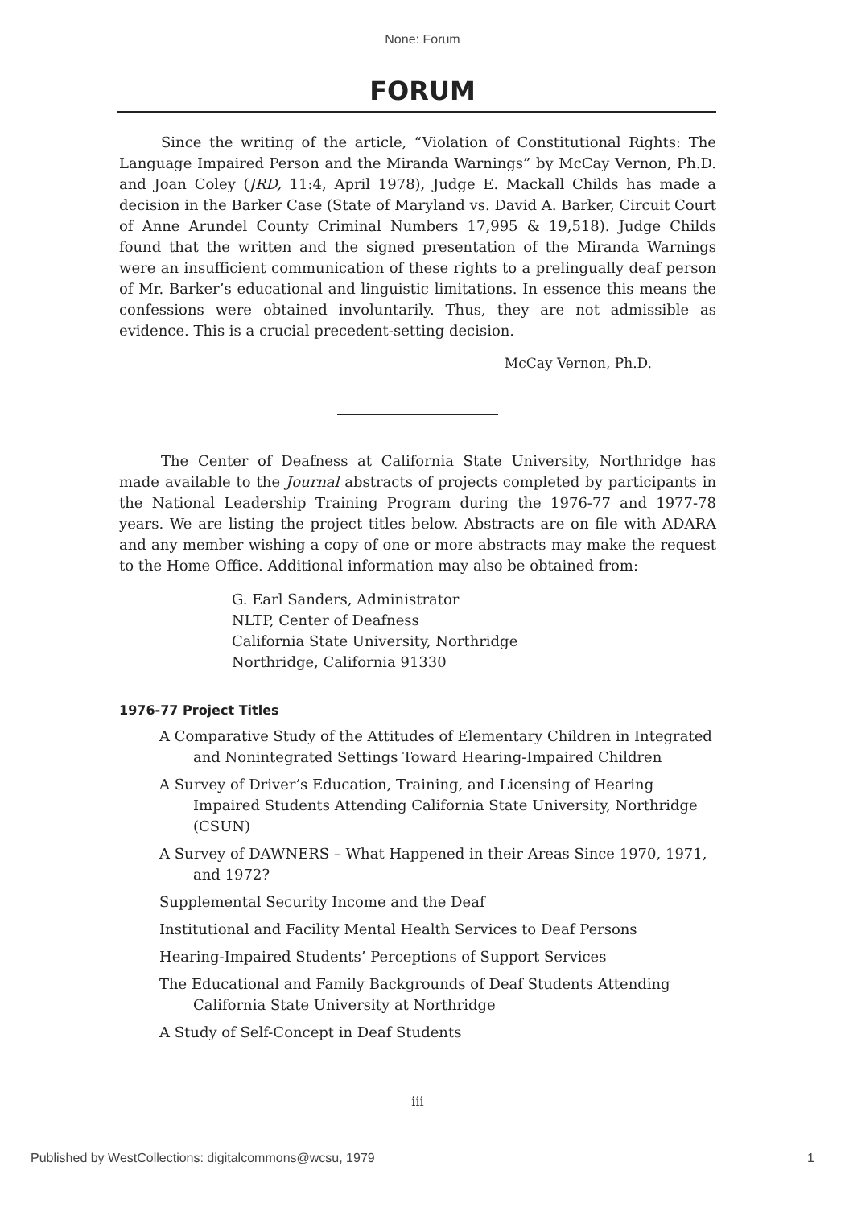None: Forum
FORUM
Since the writing of the article, “Violation of Constitutional Rights: The Language Impaired Person and the Miranda Warnings” by McCay Vernon, Ph.D. and Joan Coley (JRD, 11:4, April 1978), Judge E. Mackall Childs has made a decision in the Barker Case (State of Maryland vs. David A. Barker, Circuit Court of Anne Arundel County Criminal Numbers 17,995 & 19,518). Judge Childs found that the written and the signed presentation of the Miranda Warnings were an insufficient communication of these rights to a prelingually deaf person of Mr. Barker’s educational and linguistic limitations. In essence this means the confessions were obtained involuntarily. Thus, they are not admissible as evidence. This is a crucial precedent-setting decision.
McCay Vernon, Ph.D.
The Center of Deafness at California State University, Northridge has made available to the Journal abstracts of projects completed by participants in the National Leadership Training Program during the 1976-77 and 1977-78 years. We are listing the project titles below. Abstracts are on file with ADARA and any member wishing a copy of one or more abstracts may make the request to the Home Office. Additional information may also be obtained from:
G. Earl Sanders, Administrator
NLTP, Center of Deafness
California State University, Northridge
Northridge, California 91330
1976-77 Project Titles
A Comparative Study of the Attitudes of Elementary Children in Integrated and Nonintegrated Settings Toward Hearing-Impaired Children
A Survey of Driver’s Education, Training, and Licensing of Hearing Impaired Students Attending California State University, Northridge (CSUN)
A Survey of DAWNERS – What Happened in their Areas Since 1970, 1971, and 1972?
Supplemental Security Income and the Deaf
Institutional and Facility Mental Health Services to Deaf Persons
Hearing-Impaired Students’ Perceptions of Support Services
The Educational and Family Backgrounds of Deaf Students Attending California State University at Northridge
A Study of Self-Concept in Deaf Students
iii
Published by WestCollections: digitalcommons@wcsu, 1979 1